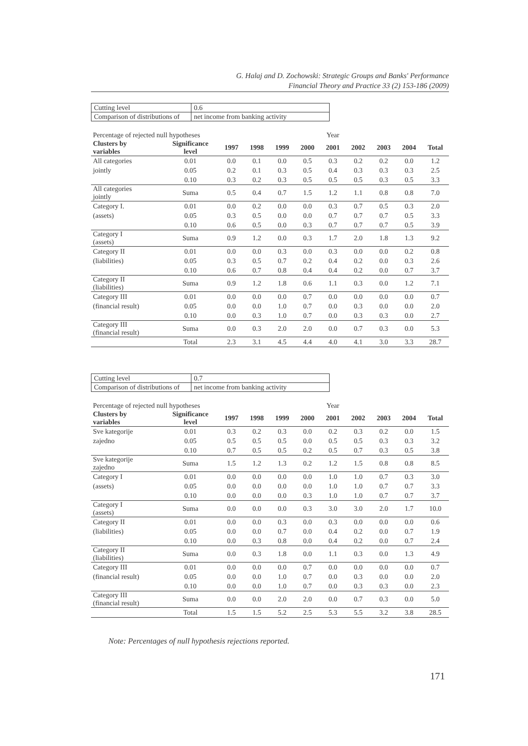G. Halaj and D. Zochowski: Strategic Groups and Banks' Performance
Financial Theory and Practice 33 (2) 153-186 (2009)
| Cutting level | 0.6 |
| Comparison of distributions of | net income from banking activity |
| Percentage of rejected null hypotheses | | | | | | Year | | | | |
| Clusters by variables | Significance level | 1997 | 1998 | 1999 | 2000 | 2001 | 2002 | 2003 | 2004 | Total |
| All categories | 0.01 | 0.0 | 0.1 | 0.0 | 0.5 | 0.3 | 0.2 | 0.2 | 0.0 | 1.2 |
| jointly | 0.05 | 0.2 | 0.1 | 0.3 | 0.5 | 0.4 | 0.3 | 0.3 | 0.3 | 2.5 |
| | 0.10 | 0.3 | 0.2 | 0.3 | 0.5 | 0.5 | 0.5 | 0.3 | 0.5 | 3.3 |
| All categories jointly | Suma | 0.5 | 0.4 | 0.7 | 1.5 | 1.2 | 1.1 | 0.8 | 0.8 | 7.0 |
| Category I. | 0.01 | 0.0 | 0.2 | 0.0 | 0.0 | 0.3 | 0.7 | 0.5 | 0.3 | 2.0 |
| (assets) | 0.05 | 0.3 | 0.5 | 0.0 | 0.0 | 0.7 | 0.7 | 0.7 | 0.5 | 3.3 |
| | 0.10 | 0.6 | 0.5 | 0.0 | 0.3 | 0.7 | 0.7 | 0.7 | 0.5 | 3.9 |
| Category I (assets) | Suma | 0.9 | 1.2 | 0.0 | 0.3 | 1.7 | 2.0 | 1.8 | 1.3 | 9.2 |
| Category II | 0.01 | 0.0 | 0.0 | 0.3 | 0.0 | 0.3 | 0.0 | 0.0 | 0.2 | 0.8 |
| (liabilities) | 0.05 | 0.3 | 0.5 | 0.7 | 0.2 | 0.4 | 0.2 | 0.0 | 0.3 | 2.6 |
| | 0.10 | 0.6 | 0.7 | 0.8 | 0.4 | 0.4 | 0.2 | 0.0 | 0.7 | 3.7 |
| Category II (liabilities) | Suma | 0.9 | 1.2 | 1.8 | 0.6 | 1.1 | 0.3 | 0.0 | 1.2 | 7.1 |
| Category III | 0.01 | 0.0 | 0.0 | 0.0 | 0.7 | 0.0 | 0.0 | 0.0 | 0.0 | 0.7 |
| (financial result) | 0.05 | 0.0 | 0.0 | 1.0 | 0.7 | 0.0 | 0.3 | 0.0 | 0.0 | 2.0 |
| | 0.10 | 0.0 | 0.3 | 1.0 | 0.7 | 0.0 | 0.3 | 0.3 | 0.0 | 2.7 |
| Category III (financial result) | Suma | 0.0 | 0.3 | 2.0 | 2.0 | 0.0 | 0.7 | 0.3 | 0.0 | 5.3 |
| | Total | 2.3 | 3.1 | 4.5 | 4.4 | 4.0 | 4.1 | 3.0 | 3.3 | 28.7 |
| Cutting level | 0.7 |
| Comparison of distributions of | net income from banking activity |
| Percentage of rejected null hypotheses | | | | | | Year | | | | |
| Clusters by variables | Significance level | 1997 | 1998 | 1999 | 2000 | 2001 | 2002 | 2003 | 2004 | Total |
| Sve kategorije | 0.01 | 0.3 | 0.2 | 0.3 | 0.0 | 0.2 | 0.3 | 0.2 | 0.0 | 1.5 |
| zajedno | 0.05 | 0.5 | 0.5 | 0.5 | 0.0 | 0.5 | 0.5 | 0.3 | 0.3 | 3.2 |
| | 0.10 | 0.7 | 0.5 | 0.5 | 0.2 | 0.5 | 0.7 | 0.3 | 0.5 | 3.8 |
| Sve kategorije zajedno | Suma | 1.5 | 1.2 | 1.3 | 0.2 | 1.2 | 1.5 | 0.8 | 0.8 | 8.5 |
| Category I | 0.01 | 0.0 | 0.0 | 0.0 | 0.0 | 1.0 | 1.0 | 0.7 | 0.3 | 3.0 |
| (assets) | 0.05 | 0.0 | 0.0 | 0.0 | 0.0 | 1.0 | 1.0 | 0.7 | 0.7 | 3.3 |
| | 0.10 | 0.0 | 0.0 | 0.0 | 0.3 | 1.0 | 1.0 | 0.7 | 0.7 | 3.7 |
| Category I (assets) | Suma | 0.0 | 0.0 | 0.0 | 0.3 | 3.0 | 3.0 | 2.0 | 1.7 | 10.0 |
| Category II | 0.01 | 0.0 | 0.0 | 0.3 | 0.0 | 0.3 | 0.0 | 0.0 | 0.0 | 0.6 |
| (liabilities) | 0.05 | 0.0 | 0.0 | 0.7 | 0.0 | 0.4 | 0.2 | 0.0 | 0.7 | 1.9 |
| | 0.10 | 0.0 | 0.3 | 0.8 | 0.0 | 0.4 | 0.2 | 0.0 | 0.7 | 2.4 |
| Category II (liabilities) | Suma | 0.0 | 0.3 | 1.8 | 0.0 | 1.1 | 0.3 | 0.0 | 1.3 | 4.9 |
| Category III | 0.01 | 0.0 | 0.0 | 0.0 | 0.7 | 0.0 | 0.0 | 0.0 | 0.0 | 0.7 |
| (financial result) | 0.05 | 0.0 | 0.0 | 1.0 | 0.7 | 0.0 | 0.3 | 0.0 | 0.0 | 2.0 |
| | 0.10 | 0.0 | 0.0 | 1.0 | 0.7 | 0.0 | 0.3 | 0.3 | 0.0 | 2.3 |
| Category III (financial result) | Suma | 0.0 | 0.0 | 2.0 | 2.0 | 0.0 | 0.7 | 0.3 | 0.0 | 5.0 |
| | Total | 1.5 | 1.5 | 5.2 | 2.5 | 5.3 | 5.5 | 3.2 | 3.8 | 28.5 |
Note: Percentages of null hypothesis rejections reported.
171